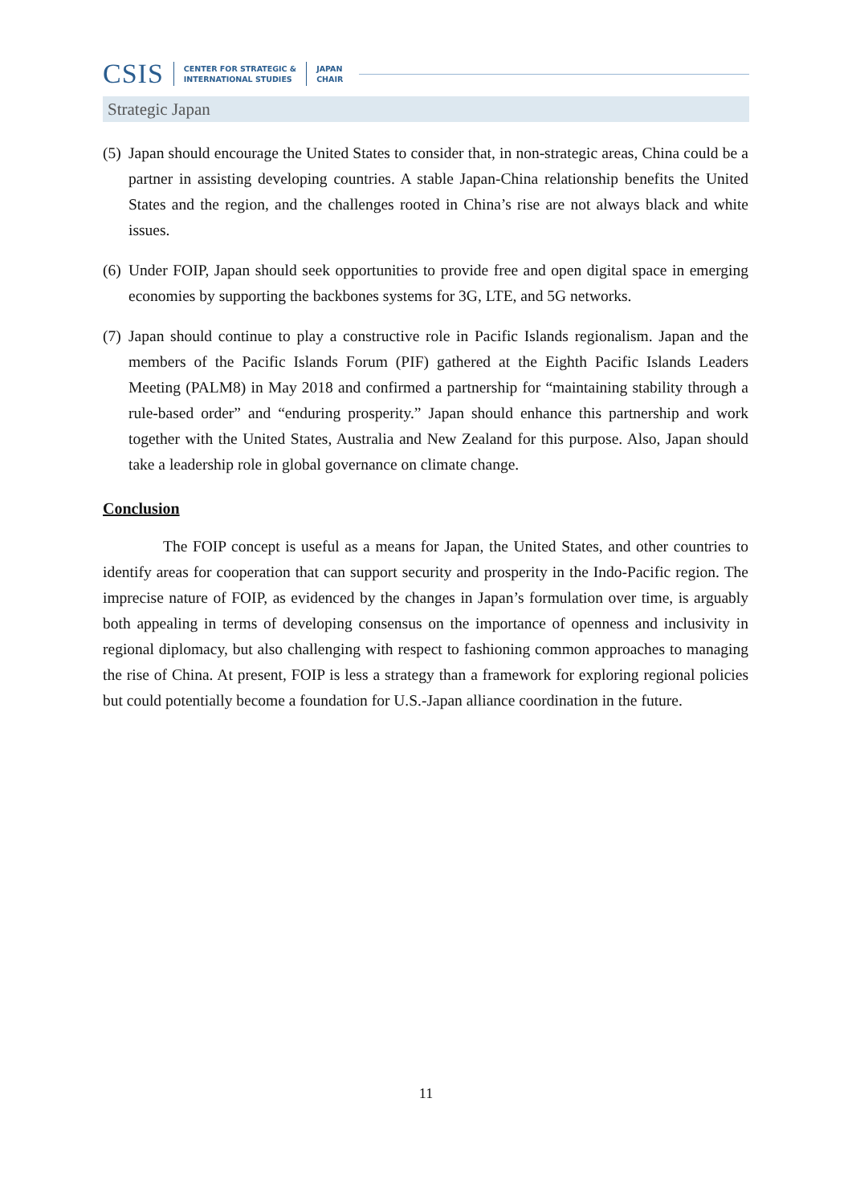CSIS CENTER FOR STRATEGIC &
INTERNATIONAL STUDIES JAPAN
CHAIR
Strategic Japan
(5) Japan should encourage the United States to consider that, in non-strategic areas, China could be a partner in assisting developing countries. A stable Japan-China relationship benefits the United States and the region, and the challenges rooted in China’s rise are not always black and white issues.
(6) Under FOIP, Japan should seek opportunities to provide free and open digital space in emerging economies by supporting the backbones systems for 3G, LTE, and 5G networks.
(7) Japan should continue to play a constructive role in Pacific Islands regionalism. Japan and the members of the Pacific Islands Forum (PIF) gathered at the Eighth Pacific Islands Leaders Meeting (PALM8) in May 2018 and confirmed a partnership for “maintaining stability through a rule-based order” and “enduring prosperity.” Japan should enhance this partnership and work together with the United States, Australia and New Zealand for this purpose. Also, Japan should take a leadership role in global governance on climate change.
Conclusion
The FOIP concept is useful as a means for Japan, the United States, and other countries to identify areas for cooperation that can support security and prosperity in the Indo-Pacific region. The imprecise nature of FOIP, as evidenced by the changes in Japan’s formulation over time, is arguably both appealing in terms of developing consensus on the importance of openness and inclusivity in regional diplomacy, but also challenging with respect to fashioning common approaches to managing the rise of China. At present, FOIP is less a strategy than a framework for exploring regional policies but could potentially become a foundation for U.S.-Japan alliance coordination in the future.
11